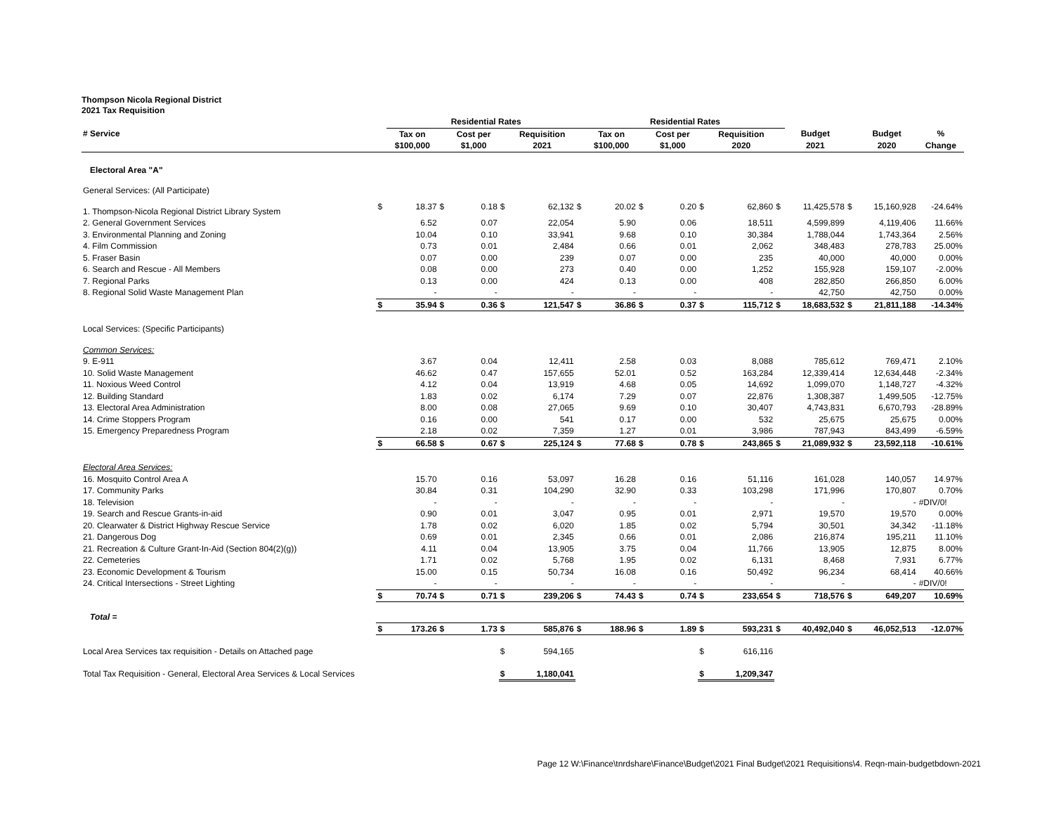Thompson Nicola Regional District
2021 Tax Requisition
| | | Residential Rates | | | | | | Residential Rates | | | | | | | | | |
| --- | --- | --- | --- | --- | --- | --- | --- | --- | --- | --- | --- | --- | --- | --- | --- | --- | --- |
| # Service | | Tax on | | Cost per | | Requisition | | Tax on | | Cost per | | Requisition | | Budget | | Budget | % |
| | | $100,000 | | $1,000 | | 2021 | | $100,000 | | $1,000 | | 2020 | | 2021 | | 2020 | Change |
| Electoral Area "A" | | | | | | | | | | | | | | | | | |
| General Services: (All Participate) | | | | | | | | | | | | | | | | | |
| 1. Thompson-Nicola Regional District Library System | $ | 18.37 | $ | 0.18 | $ | 62,132 | $ | 20.02 | $ | 0.20 | $ | 62,860 | $ | 11,425,578 | $ | 15,160,928 | -24.64% |
| 2. General Government Services | | 6.52 | | 0.07 | | 22,054 | | 5.90 | | 0.06 | | 18,511 | | 4,599,899 | | 4,119,406 | 11.66% |
| 3. Environmental Planning and Zoning | | 10.04 | | 0.10 | | 33,941 | | 9.68 | | 0.10 | | 30,384 | | 1,788,044 | | 1,743,364 | 2.56% |
| 4. Film Commission | | 0.73 | | 0.01 | | 2,484 | | 0.66 | | 0.01 | | 2,062 | | 348,483 | | 278,783 | 25.00% |
| 5. Fraser Basin | | 0.07 | | 0.00 | | 239 | | 0.07 | | 0.00 | | 235 | | 40,000 | | 40,000 | 0.00% |
| 6. Search and Rescue - All Members | | 0.08 | | 0.00 | | 273 | | 0.40 | | 0.00 | | 1,252 | | 155,928 | | 159,107 | -2.00% |
| 7. Regional Parks | | 0.13 | | 0.00 | | 424 | | 0.13 | | 0.00 | | 408 | | 282,850 | | 266,850 | 6.00% |
| 8. Regional Solid Waste Management Plan | | - | | - | | - | | - | | - | | - | | 42,750 | | 42,750 | 0.00% |
| | $ | 35.94 | $ | 0.36 | $ | 121,547 | $ | 36.86 | $ | 0.37 | $ | 115,712 | $ | 18,683,532 | $ | 21,811,188 | -14.34% |
| Local Services: (Specific Participants) | | | | | | | | | | | | | | | | | |
| Common Services: | | | | | | | | | | | | | | | | | |
| 9. E-911 | | 3.67 | | 0.04 | | 12,411 | | 2.58 | | 0.03 | | 8,088 | | 785,612 | | 769,471 | 2.10% |
| 10. Solid Waste Management | | 46.62 | | 0.47 | | 157,655 | | 52.01 | | 0.52 | | 163,284 | | 12,339,414 | | 12,634,448 | -2.34% |
| 11. Noxious Weed Control | | 4.12 | | 0.04 | | 13,919 | | 4.68 | | 0.05 | | 14,692 | | 1,099,070 | | 1,148,727 | -4.32% |
| 12. Building Standard | | 1.83 | | 0.02 | | 6,174 | | 7.29 | | 0.07 | | 22,876 | | 1,308,387 | | 1,499,505 | -12.75% |
| 13. Electoral Area Administration | | 8.00 | | 0.08 | | 27,065 | | 9.69 | | 0.10 | | 30,407 | | 4,743,831 | | 6,670,793 | -28.89% |
| 14. Crime Stoppers Program | | 0.16 | | 0.00 | | 541 | | 0.17 | | 0.00 | | 532 | | 25,675 | | 25,675 | 0.00% |
| 15. Emergency Preparedness Program | | 2.18 | | 0.02 | | 7,359 | | 1.27 | | 0.01 | | 3,986 | | 787,943 | | 843,499 | -6.59% |
| | $ | 66.58 | $ | 0.67 | $ | 225,124 | $ | 77.68 | $ | 0.78 | $ | 243,865 | $ | 21,089,932 | $ | 23,592,118 | -10.61% |
| Electoral Area Services: | | | | | | | | | | | | | | | | | |
| 16. Mosquito Control Area A | | 15.70 | | 0.16 | | 53,097 | | 16.28 | | 0.16 | | 51,116 | | 161,028 | | 140,057 | 14.97% |
| 17. Community Parks | | 30.84 | | 0.31 | | 104,290 | | 32.90 | | 0.33 | | 103,298 | | 171,996 | | 170,807 | 0.70% |
| 18. Television | | - | | - | | - | | - | | - | | - | | - | | - | #DIV/0! |
| 19. Search and Rescue Grants-in-aid | | 0.90 | | 0.01 | | 3,047 | | 0.95 | | 0.01 | | 2,971 | | 19,570 | | 19,570 | 0.00% |
| 20. Clearwater & District Highway Rescue Service | | 1.78 | | 0.02 | | 6,020 | | 1.85 | | 0.02 | | 5,794 | | 30,501 | | 34,342 | -11.18% |
| 21. Dangerous Dog | | 0.69 | | 0.01 | | 2,345 | | 0.66 | | 0.01 | | 2,086 | | 216,874 | | 195,211 | 11.10% |
| 21. Recreation & Culture Grant-In-Aid (Section 804(2)(g)) | | 4.11 | | 0.04 | | 13,905 | | 3.75 | | 0.04 | | 11,766 | | 13,905 | | 12,875 | 8.00% |
| 22. Cemeteries | | 1.71 | | 0.02 | | 5,768 | | 1.95 | | 0.02 | | 6,131 | | 8,468 | | 7,931 | 6.77% |
| 23. Economic Development & Tourism | | 15.00 | | 0.15 | | 50,734 | | 16.08 | | 0.16 | | 50,492 | | 96,234 | | 68,414 | 40.66% |
| 24. Critical Intersections - Street Lighting | | - | | - | | - | | - | | - | | - | | - | | - | #DIV/0! |
| | $ | 70.74 | $ | 0.71 | $ | 239,206 | $ | 74.43 | $ | 0.74 | $ | 233,654 | $ | 718,576 | $ | 649,207 | 10.69% |
| Total = | | | | | | | | | | | | | | | | | |
| | $ | 173.26 | $ | 1.73 | $ | 585,876 | $ | 188.96 | $ | 1.89 | $ | 593,231 | $ | 40,492,040 | $ | 46,052,513 | -12.07% |
| Local Area Services tax requisition - Details on Attached page | | | | | $ | 594,165 | | | | | $ | 616,116 | | | | | |
| Total Tax Requisition - General, Electoral Area Services & Local Services | | | | | $ | 1,180,041 | | | | | $ | 1,209,347 | | | | | |
Page 12 W:\Finance\tnrdshare\Finance\Budget\2021 Final Budget\2021 Requisitions\4. Reqn-main-budgetbdown-2021